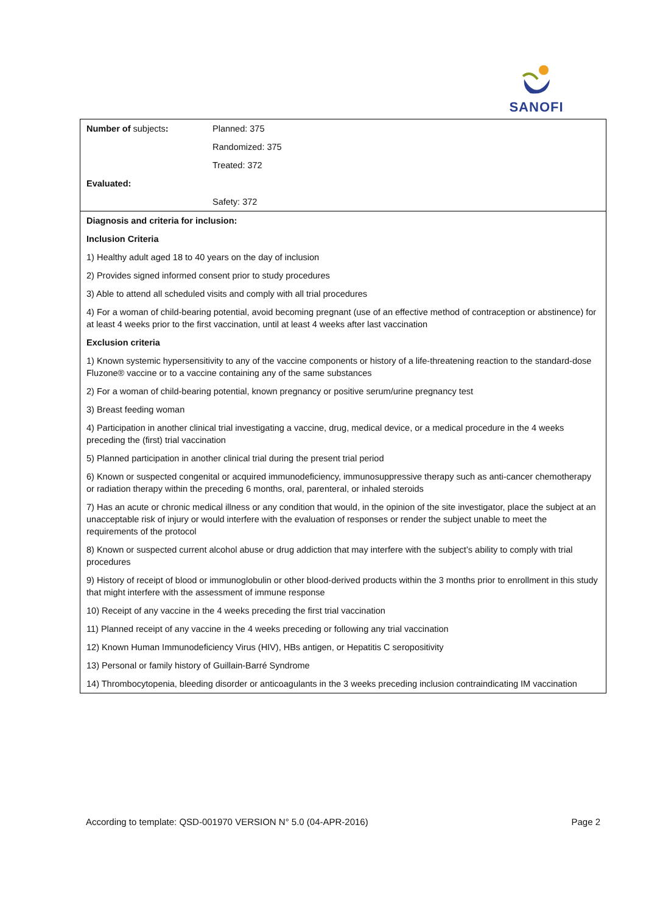SANOFI
| Number of subjects : | Planned: 375 |
| | Randomized: 375 |
| | Treated: 372 |
| Evaluated: | |
| | Safety: 372 |
| Diagnosis and criteria for inclusion: | |
| Inclusion Criteria | |
| 1) Healthy adult aged 18 to 40 years on the day of inclusion | |
| 2) Provides signed informed consent prior to study procedures | |
| 3) Able to attend all scheduled visits and comply with all trial procedures | |
| 4) For a woman of child-bearing potential, avoid becoming pregnant (use of an effective method of contraception or abstinence) for at least 4 weeks prior to the first vaccination, until at least 4 weeks after last vaccination | |
| Exclusion criteria | |
| 1) Known systemic hypersensitivity to any of the vaccine components or history of a life-threatening reaction to the standard-dose Fluzone® vaccine or to a vaccine containing any of the same substances | |
| 2) For a woman of child-bearing potential, known pregnancy or positive serum/urine pregnancy test | |
| 3) Breast feeding woman | |
| 4) Participation in another clinical trial investigating a vaccine, drug, medical device, or a medical procedure in the 4 weeks preceding the (first) trial vaccination | |
| 5) Planned participation in another clinical trial during the present trial period | |
| 6) Known or suspected congenital or acquired immunodeficiency, immunosuppressive therapy such as anti-cancer chemotherapy or radiation therapy within the preceding 6 months, oral, parenteral, or inhaled steroids | |
| 7) Has an acute or chronic medical illness or any condition that would, in the opinion of the site investigator, place the subject at an unacceptable risk of injury or would interfere with the evaluation of responses or render the subject unable to meet the requirements of the protocol | |
| 8) Known or suspected current alcohol abuse or drug addiction that may interfere with the subject’s ability to comply with trial procedures | |
| 9) History of receipt of blood or immunoglobulin or other blood-derived products within the 3 months prior to enrollment in this study that might interfere with the assessment of immune response | |
| 10) Receipt of any vaccine in the 4 weeks preceding the first trial vaccination | |
| 11) Planned receipt of any vaccine in the 4 weeks preceding or following any trial vaccination | |
| 12) Known Human Immunodeficiency Virus (HIV), HBs antigen, or Hepatitis C seropositivity | |
| 13) Personal or family history of Guillain-Barré Syndrome | |
| 14) Thrombocytopenia, bleeding disorder or anticoagulants in the 3 weeks preceding inclusion contraindicating IM vaccination | |
According to template: QSD-001970 VERSION N° 5.0 (04-APR-2016) Page 2